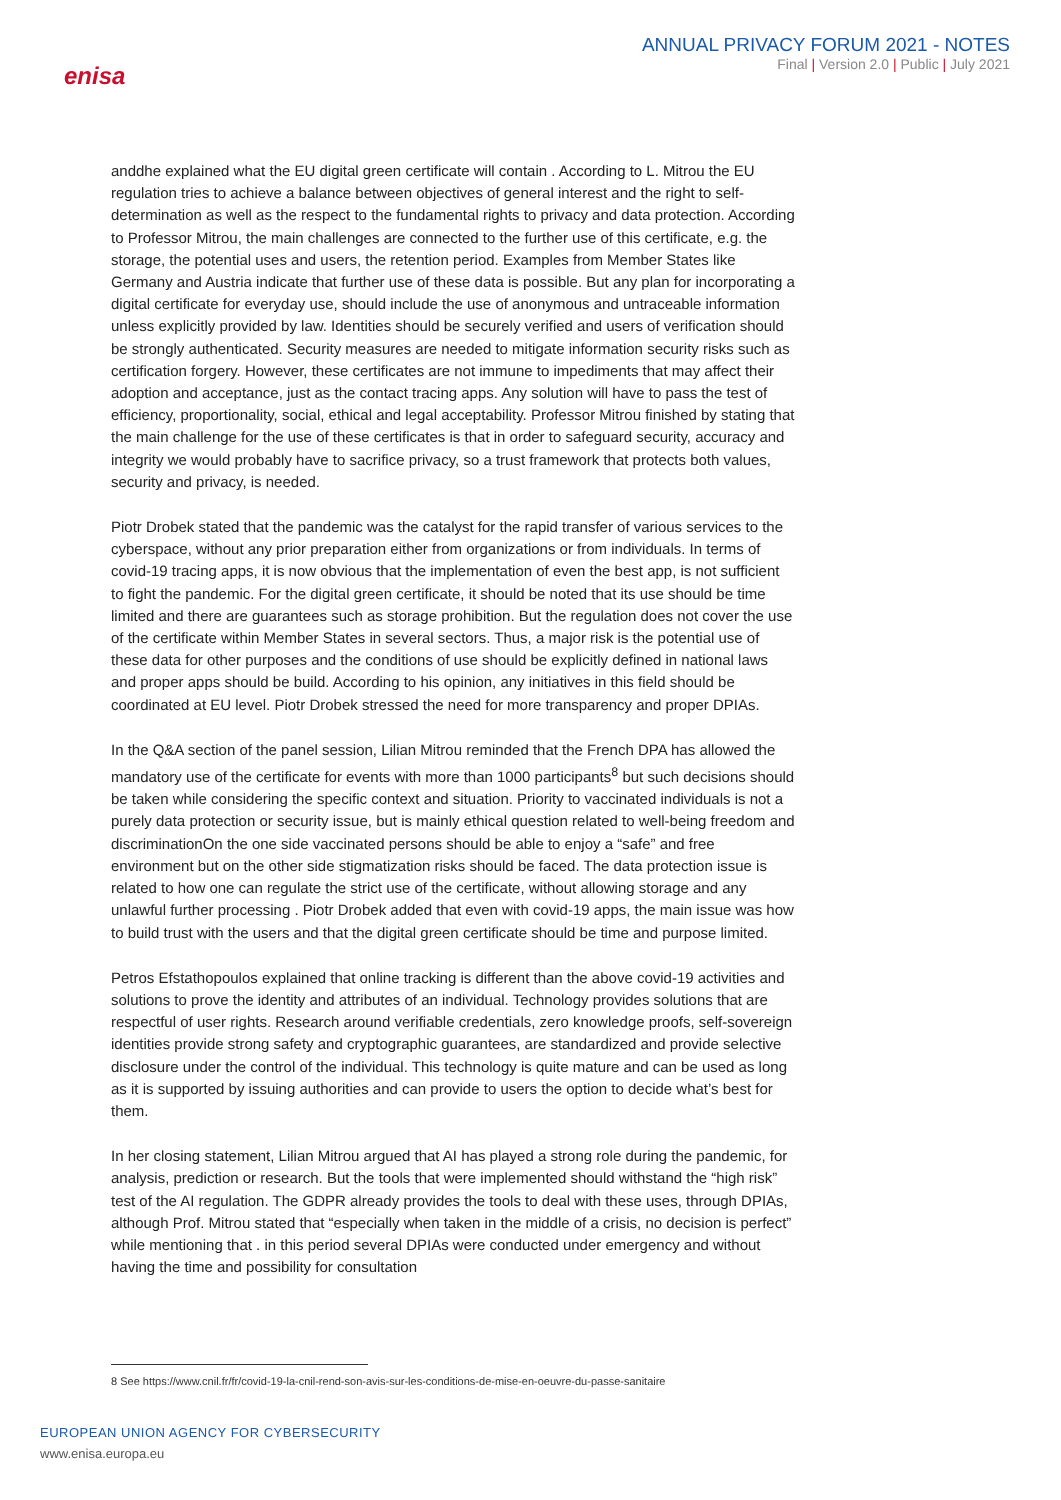enisa
ANNUAL PRIVACY FORUM 2021 - NOTES
Final | Version 2.0 | Public | July 2021
anddhe explained what the EU digital green certificate will contain . According to L. Mitrou the EU regulation tries to achieve a balance between objectives of general interest and the right to self-determination as well as the respect to the fundamental rights to privacy and data protection. According to Professor Mitrou, the main challenges are connected to the further use of this certificate, e.g. the storage, the potential uses and users, the retention period. Examples from Member States like Germany and Austria indicate that further use of these data is possible. But any plan for incorporating a digital certificate for everyday use, should include the use of anonymous and untraceable information unless explicitly provided by law. Identities should be securely verified and users of verification should be strongly authenticated. Security measures are needed to mitigate information security risks such as certification forgery. However, these certificates are not immune to impediments that may affect their adoption and acceptance, just as the contact tracing apps. Any solution will have to pass the test of efficiency, proportionality, social, ethical and legal acceptability. Professor Mitrou finished by stating that the main challenge for the use of these certificates is that in order to safeguard security, accuracy and integrity we would probably have to sacrifice privacy, so a trust framework that protects both values, security and privacy, is needed.
Piotr Drobek stated that the pandemic was the catalyst for the rapid transfer of various services to the cyberspace, without any prior preparation either from organizations or from individuals. In terms of covid-19 tracing apps, it is now obvious that the implementation of even the best app, is not sufficient to fight the pandemic. For the digital green certificate, it should be noted that its use should be time limited and there are guarantees such as storage prohibition. But the regulation does not cover the use of the certificate within Member States in several sectors. Thus, a major risk is the potential use of these data for other purposes and the conditions of use should be explicitly defined in national laws and proper apps should be build. According to his opinion, any initiatives in this field should be coordinated at EU level. Piotr Drobek stressed the need for more transparency and proper DPIAs.
In the Q&A section of the panel session, Lilian Mitrou reminded that the French DPA has allowed the mandatory use of the certificate for events with more than 1000 participants<sup>8</sup> but such decisions should be taken while considering the specific context and situation. Priority to vaccinated individuals is not a purely data protection or security issue, but is mainly ethical question related to well-being freedom and discriminationOn the one side vaccinated persons should be able to enjoy a “safe” and free environment but on the other side stigmatization risks should be faced. The data protection issue is related to how one can regulate the strict use of the certificate, without allowing storage and any unlawful further processing . Piotr Drobek added that even with covid-19 apps, the main issue was how to build trust with the users and that the digital green certificate should be time and purpose limited.
Petros Efstathopoulos explained that online tracking is different than the above covid-19 activities and solutions to prove the identity and attributes of an individual. Technology provides solutions that are respectful of user rights. Research around verifiable credentials, zero knowledge proofs, self-sovereign identities provide strong safety and cryptographic guarantees, are standardized and provide selective disclosure under the control of the individual. This technology is quite mature and can be used as long as it is supported by issuing authorities and can provide to users the option to decide what’s best for them.
In her closing statement, Lilian Mitrou argued that AI has played a strong role during the pandemic, for analysis, prediction or research. But the tools that were implemented should withstand the “high risk” test of the AI regulation. The GDPR already provides the tools to deal with these uses, through DPIAs, although Prof. Mitrou stated that “especially when taken in the middle of a crisis, no decision is perfect” while mentioning that . in this period several DPIAs were conducted under emergency and without having the time and possibility for consultation
8 See https://www.cnil.fr/fr/covid-19-la-cnil-rend-son-avis-sur-les-conditions-de-mise-en-oeuvre-du-passe-sanitaire
EUROPEAN UNION AGENCY FOR CYBERSECURITY
www.enisa.europa.eu